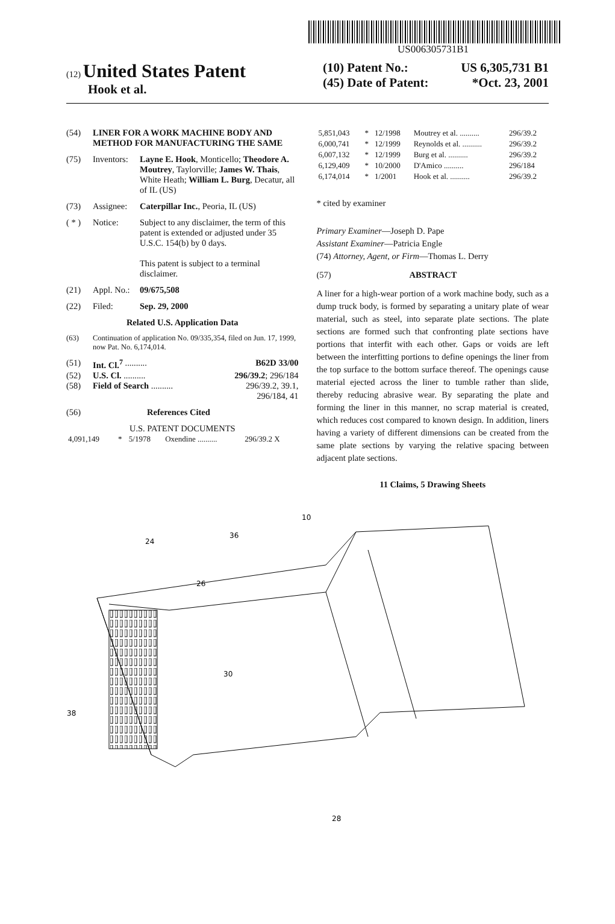US006305731B1
(12) United States Patent
Hook et al.
(10) Patent No.: US 6,305,731 B1
(45) Date of Patent: *Oct. 23, 2001
(54) LINER FOR A WORK MACHINE BODY AND METHOD FOR MANUFACTURING THE SAME
(75) Inventors: Layne E. Hook, Monticello; Theodore A. Moutrey, Taylorville; James W. Thais, White Heath; William L. Burg, Decatur, all of IL (US)
(73) Assignee: Caterpillar Inc., Peoria, IL (US)
( * ) Notice: Subject to any disclaimer, the term of this patent is extended or adjusted under 35 U.S.C. 154(b) by 0 days.
This patent is subject to a terminal disclaimer.
(21) Appl. No.: 09/675,508
(22) Filed: Sep. 29, 2000
Related U.S. Application Data
(63) Continuation of application No. 09/335,354, filed on Jun. 17, 1999, now Pat. No. 6,174,014.
(51) Int. Cl.<sup>7</sup> .......... B62D 33/00
(52) U.S. Cl. .......... 296/39.2; 296/184
(58) Field of Search .......... 296/39.2, 39.1,
296/184, 41
(56) References Cited
U.S. PATENT DOCUMENTS
| 4,091,149 | * | 5/1978 | Oxendine .......... | 296/39.2 X |
| 5,851,043 | * | 12/1998 | Moutrey et al. .......... | 296/39.2 |
| 6,000,741 | * | 12/1999 | Reynolds et al. .......... | 296/39.2 |
| 6,007,132 | * | 12/1999 | Burg et al. .......... | 296/39.2 |
| 6,129,409 | * | 10/2000 | D'Amico .......... | 296/184 |
| 6,174,014 | * | 1/2001 | Hook et al. .......... | 296/39.2 |
* cited by examiner
Primary Examiner—Joseph D. Pape
Assistant Examiner—Patricia Engle
(74) Attorney, Agent, or Firm—Thomas L. Derry
(57) ABSTRACT
A liner for a high-wear portion of a work machine body, such as a dump truck body, is formed by separating a unitary plate of wear material, such as steel, into separate plate sections. The plate sections are formed such that confronting plate sections have portions that interfit with each other. Gaps or voids are left between the interfitting portions to define openings the liner from the top surface to the bottom surface thereof. The openings cause material ejected across the liner to tumble rather than slide, thereby reducing abrasive wear. By separating the plate and forming the liner in this manner, no scrap material is created, which reduces cost compared to known design. In addition, liners having a variety of different dimensions can be created from the same plate sections by varying the relative spacing between adjacent plate sections.
11 Claims, 5 Drawing Sheets
10
36
24
26
30
38
28